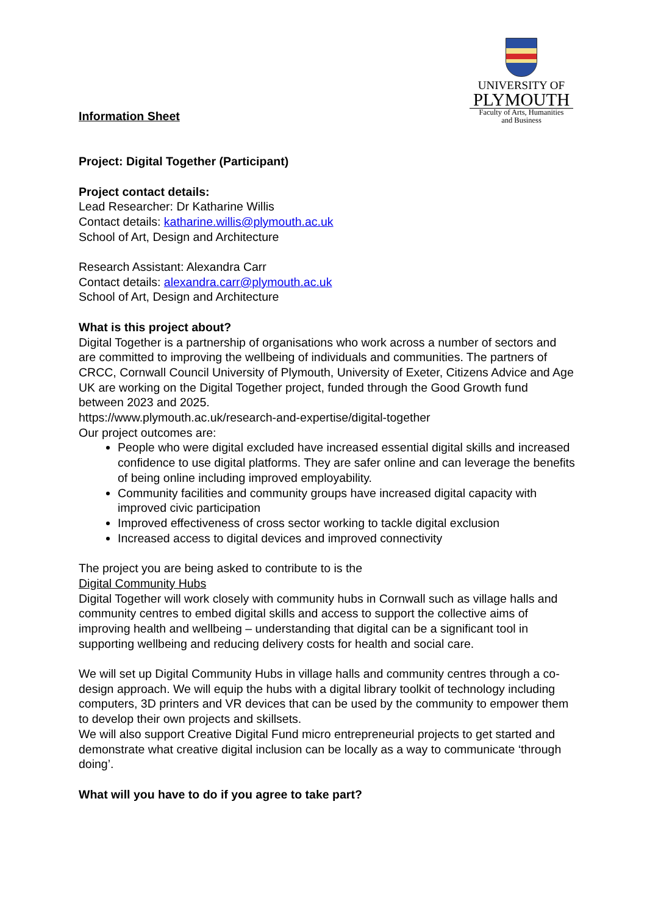UNIVERSITY OF
PLYMOUTH
Faculty of Arts, Humanities
and Business
Information Sheet
Project: Digital Together (Participant)
Project contact details:
Lead Researcher: Dr Katharine Willis
Contact details: katharine.willis@plymouth.ac.uk
School of Art, Design and Architecture
Research Assistant: Alexandra Carr
Contact details: alexandra.carr@plymouth.ac.uk
School of Art, Design and Architecture
What is this project about?
Digital Together is a partnership of organisations who work across a number of sectors and are committed to improving the wellbeing of individuals and communities. The partners of CRCC, Cornwall Council University of Plymouth, University of Exeter, Citizens Advice and Age UK are working on the Digital Together project, funded through the Good Growth fund between 2023 and 2025.
https://www.plymouth.ac.uk/research-and-expertise/digital-together
Our project outcomes are:
People who were digital excluded have increased essential digital skills and increased confidence to use digital platforms. They are safer online and can leverage the benefits of being online including improved employability.
Community facilities and community groups have increased digital capacity with improved civic participation
Improved effectiveness of cross sector working to tackle digital exclusion
Increased access to digital devices and improved connectivity
The project you are being asked to contribute to is the
Digital Community Hubs
Digital Together will work closely with community hubs in Cornwall such as village halls and community centres to embed digital skills and access to support the collective aims of improving health and wellbeing – understanding that digital can be a significant tool in supporting wellbeing and reducing delivery costs for health and social care.
We will set up Digital Community Hubs in village halls and community centres through a co-design approach. We will equip the hubs with a digital library toolkit of technology including computers, 3D printers and VR devices that can be used by the community to empower them to develop their own projects and skillsets.
We will also support Creative Digital Fund micro entrepreneurial projects to get started and demonstrate what creative digital inclusion can be locally as a way to communicate ‘through doing’.
What will you have to do if you agree to take part?